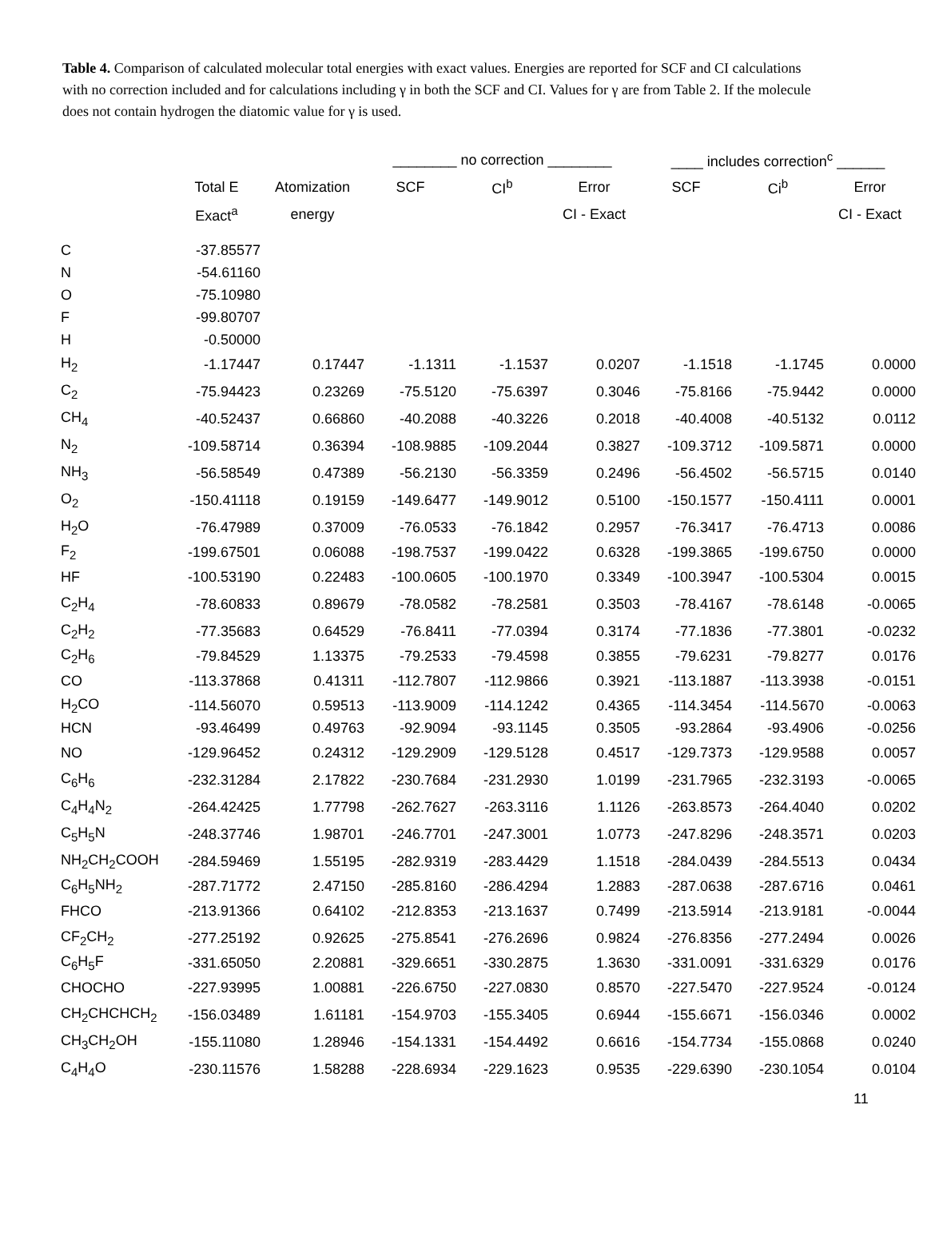Table 4. Comparison of calculated molecular total energies with exact values. Energies are reported for SCF and CI calculations with no correction included and for calculations including γ in both the SCF and CI. Values for γ are from Table 2. If the molecule does not contain hydrogen the diatomic value for γ is used.
| | | | ________ no correction ________ | | | ____ includes correction<sup>c</sup> ______ | | |
| --- | --- | --- | --- | --- | --- | --- | --- | --- |
| | Total E | Atomization | SCF | CI<sup>b</sup> | Error | SCF | Ci<sup>b</sup> | Error |
| | Exact<sup>a</sup> | energy | | | CI - Exact | | | CI - Exact |
| C | -37.85577 | | | | | | | |
| N | -54.61160 | | | | | | | |
| O | -75.10980 | | | | | | | |
| F | -99.80707 | | | | | | | |
| H | -0.50000 | | | | | | | |
| H<sub>2</sub> | -1.17447 | 0.17447 | -1.1311 | -1.1537 | 0.0207 | -1.1518 | -1.1745 | 0.0000 |
| C<sub>2</sub> | -75.94423 | 0.23269 | -75.5120 | -75.6397 | 0.3046 | -75.8166 | -75.9442 | 0.0000 |
| CH<sub>4</sub> | -40.52437 | 0.66860 | -40.2088 | -40.3226 | 0.2018 | -40.4008 | -40.5132 | 0.0112 |
| N<sub>2</sub> | -109.58714 | 0.36394 | -108.9885 | -109.2044 | 0.3827 | -109.3712 | -109.5871 | 0.0000 |
| NH<sub>3</sub> | -56.58549 | 0.47389 | -56.2130 | -56.3359 | 0.2496 | -56.4502 | -56.5715 | 0.0140 |
| O<sub>2</sub> | -150.41118 | 0.19159 | -149.6477 | -149.9012 | 0.5100 | -150.1577 | -150.4111 | 0.0001 |
| H<sub>2</sub>O | -76.47989 | 0.37009 | -76.0533 | -76.1842 | 0.2957 | -76.3417 | -76.4713 | 0.0086 |
| F<sub>2</sub> | -199.67501 | 0.06088 | -198.7537 | -199.0422 | 0.6328 | -199.3865 | -199.6750 | 0.0000 |
| HF | -100.53190 | 0.22483 | -100.0605 | -100.1970 | 0.3349 | -100.3947 | -100.5304 | 0.0015 |
| C<sub>2</sub>H<sub>4</sub> | -78.60833 | 0.89679 | -78.0582 | -78.2581 | 0.3503 | -78.4167 | -78.6148 | -0.0065 |
| C<sub>2</sub>H<sub>2</sub> | -77.35683 | 0.64529 | -76.8411 | -77.0394 | 0.3174 | -77.1836 | -77.3801 | -0.0232 |
| C<sub>2</sub>H<sub>6</sub> | -79.84529 | 1.13375 | -79.2533 | -79.4598 | 0.3855 | -79.6231 | -79.8277 | 0.0176 |
| CO | -113.37868 | 0.41311 | -112.7807 | -112.9866 | 0.3921 | -113.1887 | -113.3938 | -0.0151 |
| H<sub>2</sub>CO | -114.56070 | 0.59513 | -113.9009 | -114.1242 | 0.4365 | -114.3454 | -114.5670 | -0.0063 |
| HCN | -93.46499 | 0.49763 | -92.9094 | -93.1145 | 0.3505 | -93.2864 | -93.4906 | -0.0256 |
| NO | -129.96452 | 0.24312 | -129.2909 | -129.5128 | 0.4517 | -129.7373 | -129.9588 | 0.0057 |
| C<sub>6</sub>H<sub>6</sub> | -232.31284 | 2.17822 | -230.7684 | -231.2930 | 1.0199 | -231.7965 | -232.3193 | -0.0065 |
| C<sub>4</sub>H<sub>4</sub>N<sub>2</sub> | -264.42425 | 1.77798 | -262.7627 | -263.3116 | 1.1126 | -263.8573 | -264.4040 | 0.0202 |
| C<sub>5</sub>H<sub>5</sub>N | -248.37746 | 1.98701 | -246.7701 | -247.3001 | 1.0773 | -247.8296 | -248.3571 | 0.0203 |
| NH<sub>2</sub>CH<sub>2</sub>COOH | -284.59469 | 1.55195 | -282.9319 | -283.4429 | 1.1518 | -284.0439 | -284.5513 | 0.0434 |
| C<sub>6</sub>H<sub>5</sub>NH<sub>2</sub> | -287.71772 | 2.47150 | -285.8160 | -286.4294 | 1.2883 | -287.0638 | -287.6716 | 0.0461 |
| FHCO | -213.91366 | 0.64102 | -212.8353 | -213.1637 | 0.7499 | -213.5914 | -213.9181 | -0.0044 |
| CF<sub>2</sub>CH<sub>2</sub> | -277.25192 | 0.92625 | -275.8541 | -276.2696 | 0.9824 | -276.8356 | -277.2494 | 0.0026 |
| C<sub>6</sub>H<sub>5</sub>F | -331.65050 | 2.20881 | -329.6651 | -330.2875 | 1.3630 | -331.0091 | -331.6329 | 0.0176 |
| CHOCHO | -227.93995 | 1.00881 | -226.6750 | -227.0830 | 0.8570 | -227.5470 | -227.9524 | -0.0124 |
| CH<sub>2</sub>CHCHCH<sub>2</sub> | -156.03489 | 1.61181 | -154.9703 | -155.3405 | 0.6944 | -155.6671 | -156.0346 | 0.0002 |
| CH<sub>3</sub>CH<sub>2</sub>OH | -155.11080 | 1.28946 | -154.1331 | -154.4492 | 0.6616 | -154.7734 | -155.0868 | 0.0240 |
| C<sub>4</sub>H<sub>4</sub>O | -230.11576 | 1.58288 | -228.6934 | -229.1623 | 0.9535 | -229.6390 | -230.1054 | 0.0104 |
11